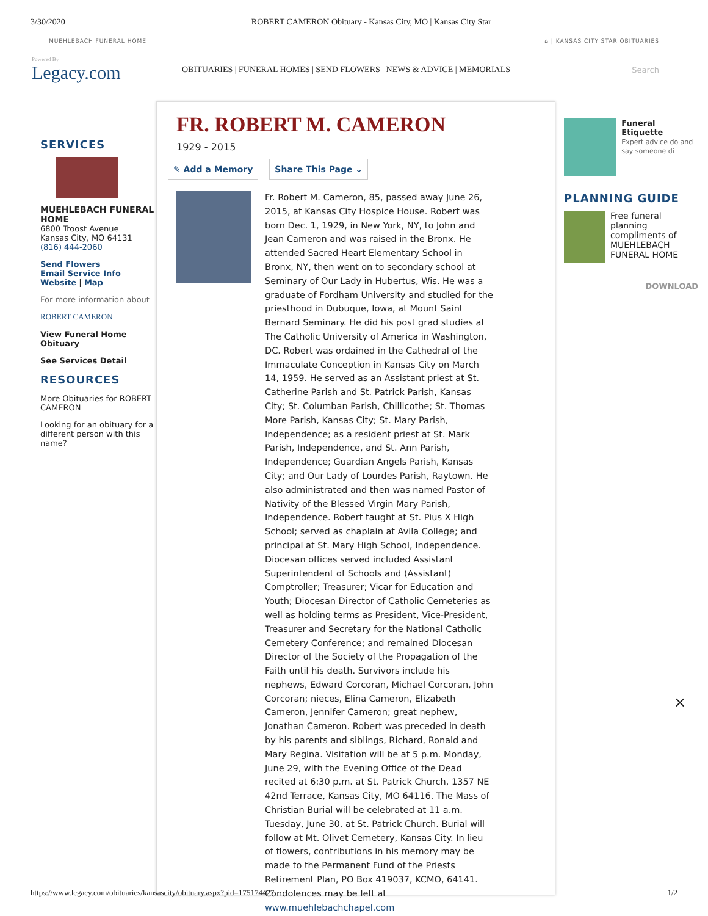3/30/2020 ROBERT CAMERON Obituary - Kansas City, MO | Kansas City Star
MUEHLEBACH FUNERAL HOME ⌂ | KANSAS CITY STAR OBITUARIES
Powered By
Legacy.com
OBITUARIES | FUNERAL HOMES | SEND FLOWERS | NEWS & ADVICE | MEMORIALS
Search
SERVICES
MUEHLEBACH FUNERAL HOME
6800 Troost Avenue
Kansas City, MO 64131
(816) 444-2060
Send Flowers
Email Service Info
Website | Map
For more information about
ROBERT CAMERON
View Funeral Home Obituary
See Services Detail
RESOURCES
More Obituaries for ROBERT CAMERON
Looking for an obituary for a different person with this name?
FR. ROBERT M. CAMERON
1929 - 2015
✎ Add a Memory Share This Page ⌄
Fr. Robert M. Cameron, 85, passed away June 26, 2015, at Kansas City Hospice House. Robert was born Dec. 1, 1929, in New York, NY, to John and Jean Cameron and was raised in the Bronx. He attended Sacred Heart Elementary School in Bronx, NY, then went on to secondary school at Seminary of Our Lady in Hubertus, Wis. He was a graduate of Fordham University and studied for the priesthood in Dubuque, Iowa, at Mount Saint Bernard Seminary. He did his post grad studies at The Catholic University of America in Washington, DC. Robert was ordained in the Cathedral of the Immaculate Conception in Kansas City on March 14, 1959. He served as an Assistant priest at St. Catherine Parish and St. Patrick Parish, Kansas City; St. Columban Parish, Chillicothe; St. Thomas More Parish, Kansas City; St. Mary Parish, Independence; as a resident priest at St. Mark Parish, Independence, and St. Ann Parish, Independence; Guardian Angels Parish, Kansas City; and Our Lady of Lourdes Parish, Raytown. He also administrated and then was named Pastor of Nativity of the Blessed Virgin Mary Parish, Independence. Robert taught at St. Pius X High School; served as chaplain at Avila College; and principal at St. Mary High School, Independence. Diocesan offices served included Assistant Superintendent of Schools and (Assistant) Comptroller; Treasurer; Vicar for Education and Youth; Diocesan Director of Catholic Cemeteries as well as holding terms as President, Vice-President, Treasurer and Secretary for the National Catholic Cemetery Conference; and remained Diocesan Director of the Society of the Propagation of the Faith until his death. Survivors include his nephews, Edward Corcoran, Michael Corcoran, John Corcoran; nieces, Elina Cameron, Elizabeth Cameron, Jennifer Cameron; great nephew, Jonathan Cameron. Robert was preceded in death by his parents and siblings, Richard, Ronald and Mary Regina. Visitation will be at 5 p.m. Monday, June 29, with the Evening Office of the Dead recited at 6:30 p.m. at St. Patrick Church, 1357 NE 42nd Terrace, Kansas City, MO 64116. The Mass of Christian Burial will be celebrated at 11 a.m. Tuesday, June 30, at St. Patrick Church. Burial will follow at Mt. Olivet Cemetery, Kansas City. In lieu of flowers, contributions in his memory may be made to the Permanent Fund of the Priests Retirement Plan, PO Box 419037, KCMO, 64141. Condolences may be left at www.muehlebachchapel.com
Funeral Etiquette
Expert advice do and say someone di
PLANNING GUIDE
Free funeral planning compliments of MUEHLEBACH FUNERAL HOME
DOWNLOAD
×
https://www.legacy.com/obituaries/kansascity/obituary.aspx?pid=175174427 1/2